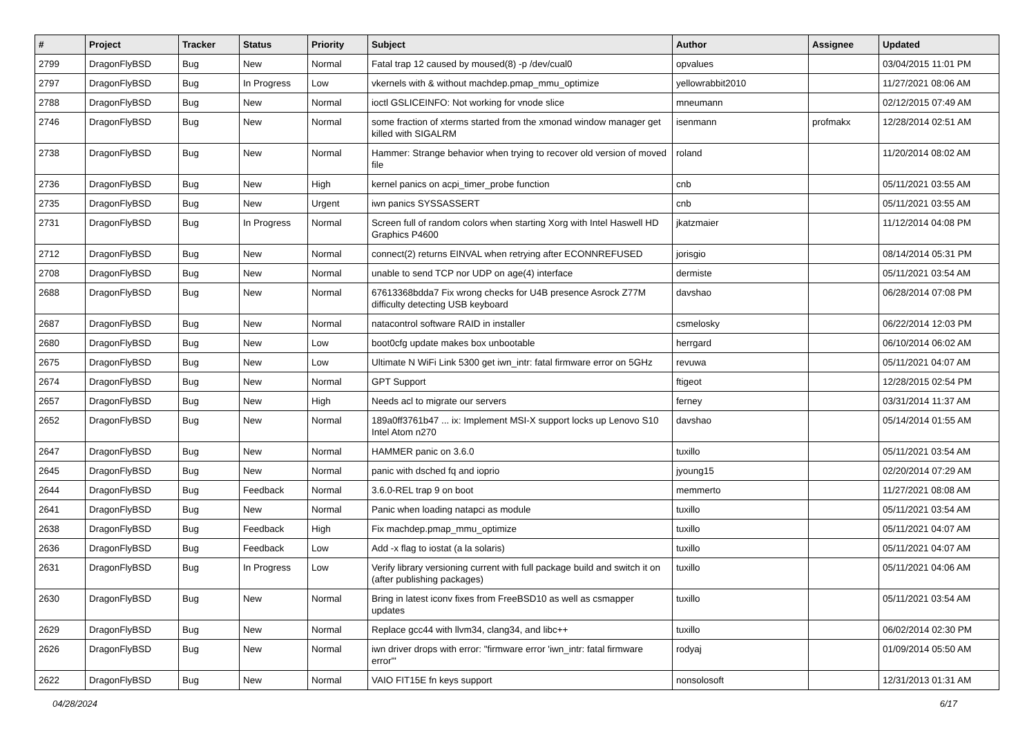| # | Project | Tracker | Status | Priority | Subject | Author | Assignee | Updated |
| --- | --- | --- | --- | --- | --- | --- | --- | --- |
| 2799 | DragonFlyBSD | Bug | New | Normal | Fatal trap 12 caused by moused(8) -p /dev/cual0 | opvalues | | 03/04/2015 11:01 PM |
| 2797 | DragonFlyBSD | Bug | In Progress | Low | vkernels with & without machdep.pmap_mmu_optimize | yellowrabbit2010 | | 11/27/2021 08:06 AM |
| 2788 | DragonFlyBSD | Bug | New | Normal | ioctl GSLICEINFO: Not working for vnode slice | mneumann | | 02/12/2015 07:49 AM |
| 2746 | DragonFlyBSD | Bug | New | Normal | some fraction of xterms started from the xmonad window manager get killed with SIGALRM | isenmann | profmakx | 12/28/2014 02:51 AM |
| 2738 | DragonFlyBSD | Bug | New | Normal | Hammer: Strange behavior when trying to recover old version of moved file | roland | | 11/20/2014 08:02 AM |
| 2736 | DragonFlyBSD | Bug | New | High | kernel panics on acpi_timer_probe function | cnb | | 05/11/2021 03:55 AM |
| 2735 | DragonFlyBSD | Bug | New | Urgent | iwn panics SYSSASSERT | cnb | | 05/11/2021 03:55 AM |
| 2731 | DragonFlyBSD | Bug | In Progress | Normal | Screen full of random colors when starting Xorg with Intel Haswell HD Graphics P4600 | jkatzmaier | | 11/12/2014 04:08 PM |
| 2712 | DragonFlyBSD | Bug | New | Normal | connect(2) returns EINVAL when retrying after ECONNREFUSED | jorisgio | | 08/14/2014 05:31 PM |
| 2708 | DragonFlyBSD | Bug | New | Normal | unable to send TCP nor UDP on age(4) interface | dermiste | | 05/11/2021 03:54 AM |
| 2688 | DragonFlyBSD | Bug | New | Normal | 67613368bdda7 Fix wrong checks for U4B presence Asrock Z77M difficulty detecting USB keyboard | davshao | | 06/28/2014 07:08 PM |
| 2687 | DragonFlyBSD | Bug | New | Normal | natacontrol software RAID in installer | csmelosky | | 06/22/2014 12:03 PM |
| 2680 | DragonFlyBSD | Bug | New | Low | boot0cfg update makes box unbootable | herrgard | | 06/10/2014 06:02 AM |
| 2675 | DragonFlyBSD | Bug | New | Low | Ultimate N WiFi Link 5300 get iwn_intr: fatal firmware error on 5GHz | revuwa | | 05/11/2021 04:07 AM |
| 2674 | DragonFlyBSD | Bug | New | Normal | GPT Support | ftigeot | | 12/28/2015 02:54 PM |
| 2657 | DragonFlyBSD | Bug | New | High | Needs acl to migrate our servers | ferney | | 03/31/2014 11:37 AM |
| 2652 | DragonFlyBSD | Bug | New | Normal | 189a0ff3761b47 ... ix: Implement MSI-X support locks up Lenovo S10 Intel Atom n270 | davshao | | 05/14/2014 01:55 AM |
| 2647 | DragonFlyBSD | Bug | New | Normal | HAMMER panic on 3.6.0 | tuxillo | | 05/11/2021 03:54 AM |
| 2645 | DragonFlyBSD | Bug | New | Normal | panic with dsched fq and ioprio | jyoung15 | | 02/20/2014 07:29 AM |
| 2644 | DragonFlyBSD | Bug | Feedback | Normal | 3.6.0-REL trap 9 on boot | memmerto | | 11/27/2021 08:08 AM |
| 2641 | DragonFlyBSD | Bug | New | Normal | Panic when loading natapci as module | tuxillo | | 05/11/2021 03:54 AM |
| 2638 | DragonFlyBSD | Bug | Feedback | High | Fix machdep.pmap_mmu_optimize | tuxillo | | 05/11/2021 04:07 AM |
| 2636 | DragonFlyBSD | Bug | Feedback | Low | Add -x flag to iostat (a la solaris) | tuxillo | | 05/11/2021 04:07 AM |
| 2631 | DragonFlyBSD | Bug | In Progress | Low | Verify library versioning current with full package build and switch it on (after publishing packages) | tuxillo | | 05/11/2021 04:06 AM |
| 2630 | DragonFlyBSD | Bug | New | Normal | Bring in latest iconv fixes from FreeBSD10 as well as csmapper updates | tuxillo | | 05/11/2021 03:54 AM |
| 2629 | DragonFlyBSD | Bug | New | Normal | Replace gcc44 with llvm34, clang34, and libc++ | tuxillo | | 06/02/2014 02:30 PM |
| 2626 | DragonFlyBSD | Bug | New | Normal | iwn driver drops with error: "firmware error 'iwn_intr: fatal firmware error'" | rodyaj | | 01/09/2014 05:50 AM |
| 2622 | DragonFlyBSD | Bug | New | Normal | VAIO FIT15E fn keys support | nonsolosoft | | 12/31/2013 01:31 AM |
04/28/2024 6/17